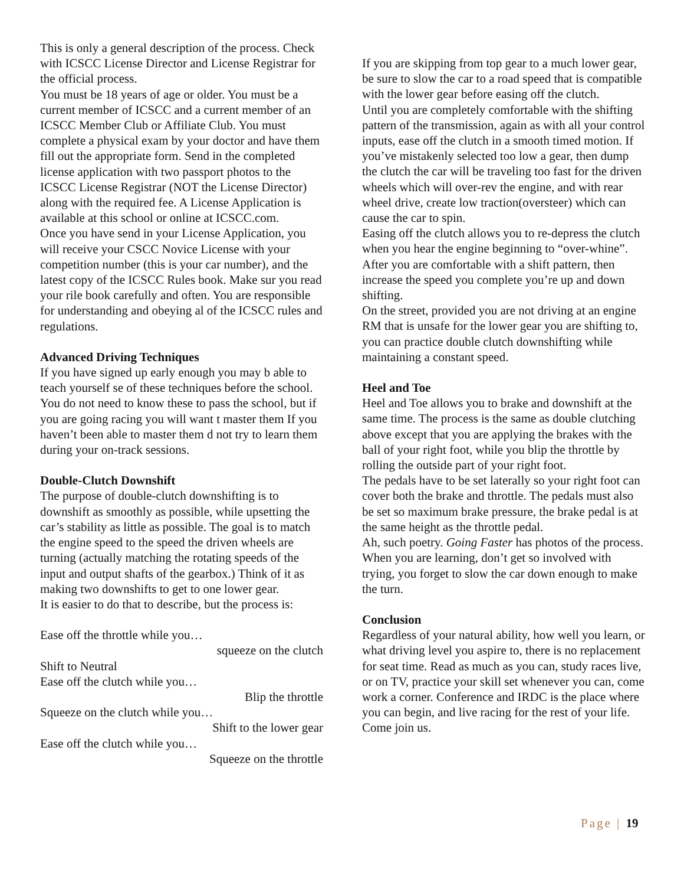This is only a general description of the process. Check with ICSCC License Director and License Registrar for the official process.
You must be 18 years of age or older. You must be a current member of ICSCC and a current member of an ICSCC Member Club or Affiliate Club. You must complete a physical exam by your doctor and have them fill out the appropriate form. Send in the completed license application with two passport photos to the ICSCC License Registrar (NOT the License Director) along with the required fee. A License Application is available at this school or online at ICSCC.com.
Once you have send in your License Application, you will receive your CSCC Novice License with your competition number (this is your car number), and the latest copy of the ICSCC Rules book. Make sur you read your rile book carefully and often. You are responsible for understanding and obeying al of the ICSCC rules and regulations.
Advanced Driving Techniques
If you have signed up early enough you may b able to teach yourself se of these techniques before the school. You do not need to know these to pass the school, but if you are going racing you will want t master them If you haven’t been able to master them d not try to learn them during your on-track sessions.
Double-Clutch Downshift
The purpose of double-clutch downshifting is to downshift as smoothly as possible, while upsetting the car’s stability as little as possible. The goal is to match the engine speed to the speed the driven wheels are turning (actually matching the rotating speeds of the input and output shafts of the gearbox.) Think of it as making two downshifts to get to one lower gear.
It is easier to do that to describe, but the process is:
Ease off the throttle while you…
squeeze on the clutch
Shift to Neutral
Ease off the clutch while you…
Blip the throttle
Squeeze on the clutch while you…
Shift to the lower gear
Ease off the clutch while you…
Squeeze on the throttle
If you are skipping from top gear to a much lower gear, be sure to slow the car to a road speed that is compatible with the lower gear before easing off the clutch.
Until you are completely comfortable with the shifting pattern of the transmission, again as with all your control inputs, ease off the clutch in a smooth timed motion. If you’ve mistakenly selected too low a gear, then dump the clutch the car will be traveling too fast for the driven wheels which will over-rev the engine, and with rear wheel drive, create low traction(oversteer) which can cause the car to spin.
Easing off the clutch allows you to re-depress the clutch when you hear the engine beginning to “over-whine”. After you are comfortable with a shift pattern, then increase the speed you complete you’re up and down shifting.
On the street, provided you are not driving at an engine RM that is unsafe for the lower gear you are shifting to, you can practice double clutch downshifting while maintaining a constant speed.
Heel and Toe
Heel and Toe allows you to brake and downshift at the same time. The process is the same as double clutching above except that you are applying the brakes with the ball of your right foot, while you blip the throttle by rolling the outside part of your right foot.
The pedals have to be set laterally so your right foot can cover both the brake and throttle. The pedals must also be set so maximum brake pressure, the brake pedal is at the same height as the throttle pedal.
Ah, such poetry. Going Faster has photos of the process.
When you are learning, don’t get so involved with trying, you forget to slow the car down enough to make the turn.
Conclusion
Regardless of your natural ability, how well you learn, or what driving level you aspire to, there is no replacement for seat time. Read as much as you can, study races live, or on TV, practice your skill set whenever you can, come work a corner. Conference and IRDC is the place where you can begin, and live racing for the rest of your life. Come join us.
Page | 19